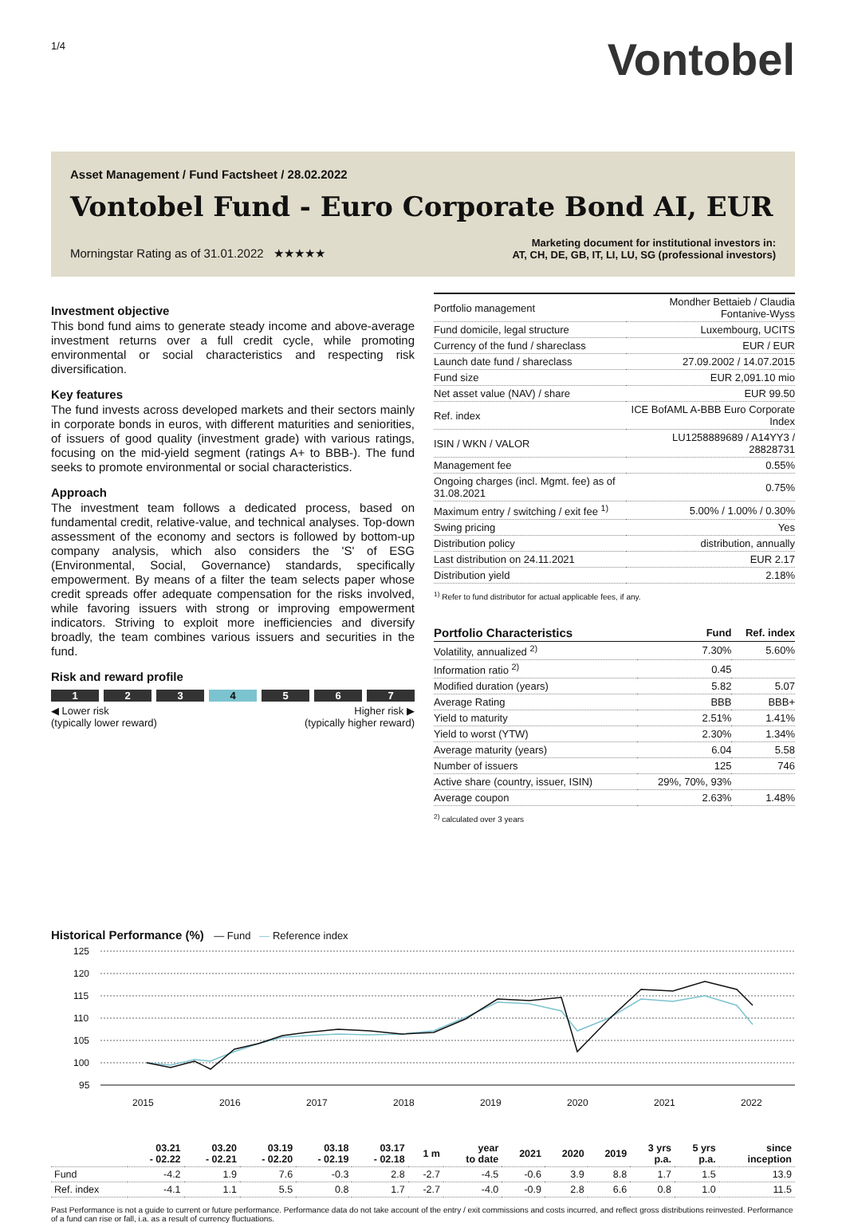1/4
Vontobel
Asset Management / Fund Factsheet / 28.02.2022
Vontobel Fund - Euro Corporate Bond AI, EUR
Morningstar Rating as of 31.01.2022 ★★★★★
Marketing document for institutional investors in:
AT, CH, DE, GB, IT, LI, LU, SG (professional investors)
Investment objective
This bond fund aims to generate steady income and above-average investment returns over a full credit cycle, while promoting environmental or social characteristics and respecting risk diversification.
Key features
The fund invests across developed markets and their sectors mainly in corporate bonds in euros, with different maturities and seniorities, of issuers of good quality (investment grade) with various ratings, focusing on the mid-yield segment (ratings A+ to BBB-). The fund seeks to promote environmental or social characteristics.
Approach
The investment team follows a dedicated process, based on fundamental credit, relative-value, and technical analyses. Top-down assessment of the economy and sectors is followed by bottom-up company analysis, which also considers the 'S' of ESG (Environmental, Social, Governance) standards, specifically empowerment. By means of a filter the team selects paper whose credit spreads offer adequate compensation for the risks involved, while favoring issuers with strong or improving empowerment indicators. Striving to exploit more inefficiencies and diversify broadly, the team combines various issuers and securities in the fund.
Risk and reward profile
1 2 3 4 5 6 7
◀ Lower risk
(typically lower reward)
Higher risk ▶
(typically higher reward)
| Portfolio management | Mondher Bettaieb / Claudia Fontanive-Wyss |
| Fund domicile, legal structure | Luxembourg, UCITS |
| Currency of the fund / shareclass | EUR / EUR |
| Launch date fund / shareclass | 27.09.2002 / 14.07.2015 |
| Fund size | EUR 2,091.10 mio |
| Net asset value (NAV) / share | EUR 99.50 |
| Ref. index | ICE BofAML A-BBB Euro Corporate Index |
| ISIN / WKN / VALOR | LU1258889689 / A14YY3 / 28828731 |
| Management fee | 0.55% |
| Ongoing charges (incl. Mgmt. fee) as of 31.08.2021 | 0.75% |
| Maximum entry / switching / exit fee <sup>1)</sup> | 5.00% / 1.00% / 0.30% |
| Swing pricing | Yes |
| Distribution policy | distribution, annually |
| Last distribution on 24.11.2021 | EUR 2.17 |
| Distribution yield | 2.18% |
<sup>1)</sup> Refer to fund distributor for actual applicable fees, if any.
| Portfolio Characteristics | Fund | Ref. index |
| Volatility, annualized <sup>2)</sup> | 7.30% | 5.60% |
| Information ratio <sup>2)</sup> | 0.45 | |
| Modified duration (years) | 5.82 | 5.07 |
| Average Rating | BBB | BBB+ |
| Yield to maturity | 2.51% | 1.41% |
| Yield to worst (YTW) | 2.30% | 1.34% |
| Average maturity (years) | 6.04 | 5.58 |
| Number of issuers | 125 | 746 |
| Active share (country, issuer, ISIN) | 29%, 70%, 93% | |
| Average coupon | 2.63% | 1.48% |
<sup>2)</sup> calculated over 3 years
Historical Performance (%) — Fund — Reference index
125
120
115
110
105
100
95
2015
2016
2017
2018
2019
2020
2021
2022
| | 03.21 - 02.22 | 03.20 - 02.21 | 03.19 - 02.20 | 03.18 - 02.19 | 03.17 - 02.18 | 1 m | year to date | 2021 | 2020 | 2019 | 3 yrs p.a. | 5 yrs p.a. | since inception |
| --- | --- | --- | --- | --- | --- | --- | --- | --- | --- | --- | --- | --- | --- |
| Fund | -4.2 | 1.9 | 7.6 | -0.3 | 2.8 | -2.7 | -4.5 | -0.6 | 3.9 | 8.8 | 1.7 | 1.5 | 13.9 |
| Ref. index | -4.1 | 1.1 | 5.5 | 0.8 | 1.7 | -2.7 | -4.0 | -0.9 | 2.8 | 6.6 | 0.8 | 1.0 | 11.5 |
Past Performance is not a guide to current or future performance. Performance data do not take account of the entry / exit commissions and costs incurred, and reflect gross distributions reinvested. Performance of a fund can rise or fall, i.a. as a result of currency fluctuations.